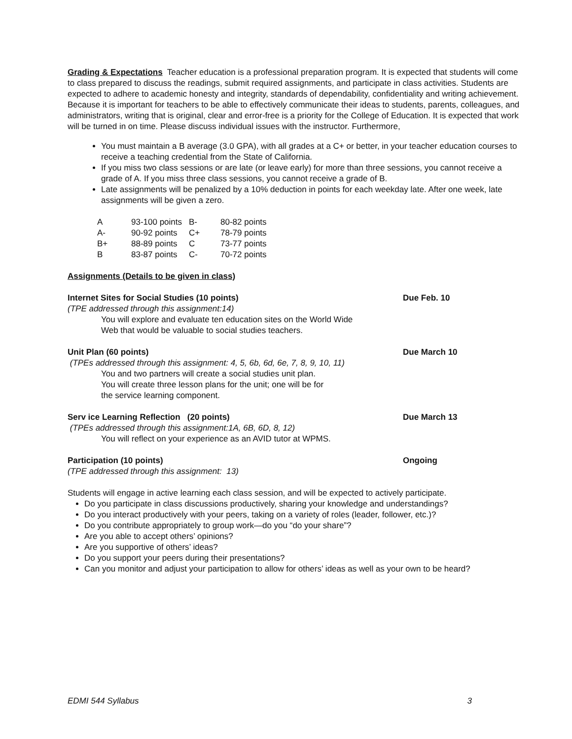Grading & Expectations Teacher education is a professional preparation program. It is expected that students will come to class prepared to discuss the readings, submit required assignments, and participate in class activities. Students are expected to adhere to academic honesty and integrity, standards of dependability, confidentiality and writing achievement. Because it is important for teachers to be able to effectively communicate their ideas to students, parents, colleagues, and administrators, writing that is original, clear and error-free is a priority for the College of Education. It is expected that work will be turned in on time. Please discuss individual issues with the instructor. Furthermore,
You must maintain a B average (3.0 GPA), with all grades at a C+ or better, in your teacher education courses to receive a teaching credential from the State of California.
If you miss two class sessions or are late (or leave early) for more than three sessions, you cannot receive a grade of A. If you miss three class sessions, you cannot receive a grade of B.
Late assignments will be penalized by a 10% deduction in points for each weekday late. After one week, late assignments will be given a zero.
| A | 93-100 points | B- | 80-82 points |
| A- | 90-92 points | C+ | 78-79 points |
| B+ | 88-89 points | C | 73-77 points |
| B | 83-87 points | C- | 70-72 points |
Assignments (Details to be given in class)
Internet Sites for Social Studies (10 points)
(TPE addressed through this assignment:14)
You will explore and evaluate ten education sites on the World Wide
Web that would be valuable to social studies teachers.
Due Feb. 10
Unit Plan (60 points)
(TPEs addressed through this assignment: 4, 5, 6b, 6d, 6e, 7, 8, 9, 10, 11)
You and two partners will create a social studies unit plan.
You will create three lesson plans for the unit; one will be for
the service learning component.
Due March 10
Serv ice Learning Reflection (20 points)
(TPEs addressed through this assignment:1A, 6B, 6D, 8, 12)
You will reflect on your experience as an AVID tutor at WPMS.
Due March 13
Participation (10 points)
(TPE addressed through this assignment: 13)
Ongoing
Students will engage in active learning each class session, and will be expected to actively participate.
Do you participate in class discussions productively, sharing your knowledge and understandings?
Do you interact productively with your peers, taking on a variety of roles (leader, follower, etc.)?
Do you contribute appropriately to group work—do you “do your share”?
Are you able to accept others’ opinions?
Are you supportive of others’ ideas?
Do you support your peers during their presentations?
Can you monitor and adjust your participation to allow for others’ ideas as well as your own to be heard?
EDMI 544 Syllabus 3